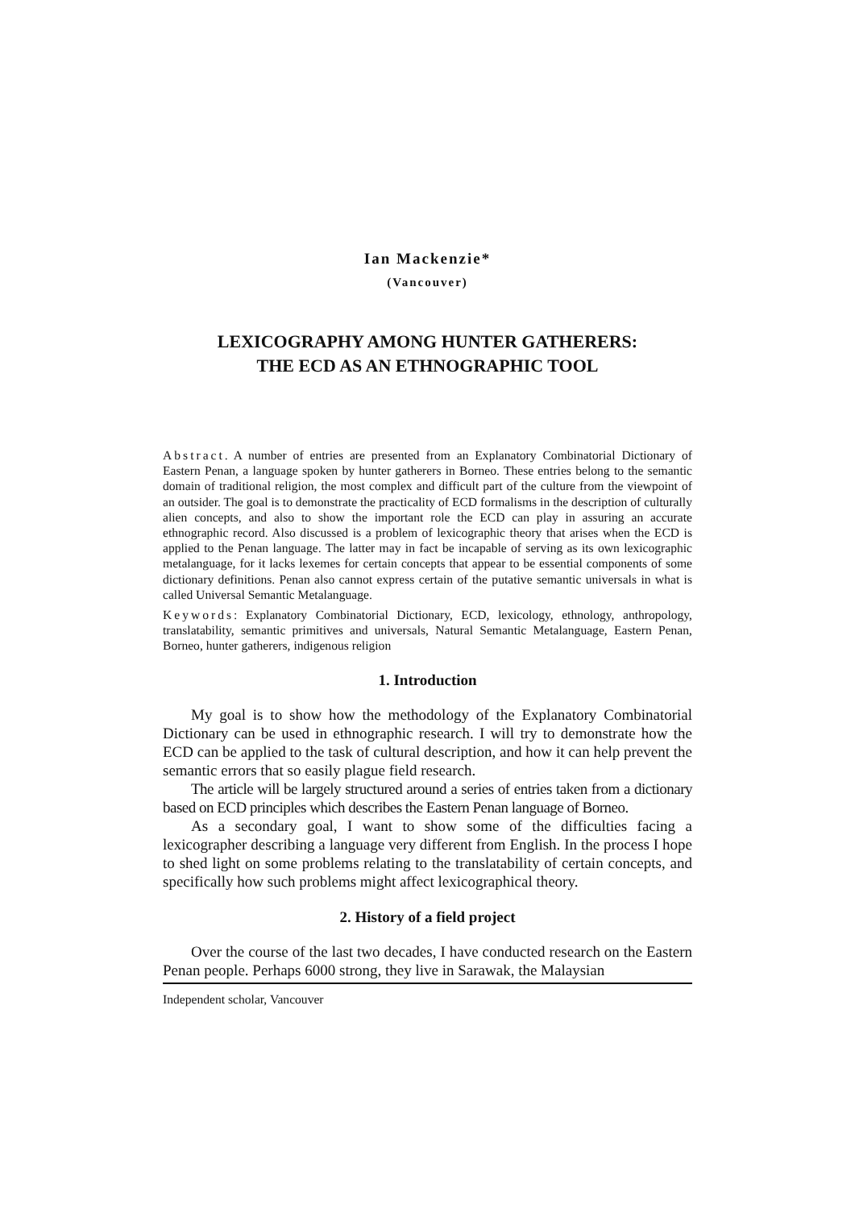Ian Mackenzie*
(Vancouver)
LEXICOGRAPHY AMONG HUNTER GATHERERS:
THE ECD AS AN ETHNOGRAPHIC TOOL
Abstract. A number of entries are presented from an Explanatory Combinatorial Dictionary of Eastern Penan, a language spoken by hunter gatherers in Borneo. These entries belong to the semantic domain of traditional religion, the most complex and difficult part of the culture from the viewpoint of an outsider. The goal is to demonstrate the practicality of ECD formalisms in the description of culturally alien concepts, and also to show the important role the ECD can play in assuring an accurate ethnographic record. Also discussed is a problem of lexicographic theory that arises when the ECD is applied to the Penan language. The latter may in fact be incapable of serving as its own lexicographic metalanguage, for it lacks lexemes for certain concepts that appear to be essential components of some dictionary definitions. Penan also cannot express certain of the putative semantic universals in what is called Universal Semantic Metalanguage.
Keywords: Explanatory Combinatorial Dictionary, ECD, lexicology, ethnology, anthropology, translatability, semantic primitives and universals, Natural Semantic Metalanguage, Eastern Penan, Borneo, hunter gatherers, indigenous religion
1. Introduction
My goal is to show how the methodology of the Explanatory Combinatorial Dictionary can be used in ethnographic research. I will try to demonstrate how the ECD can be applied to the task of cultural description, and how it can help prevent the semantic errors that so easily plague field research.
The article will be largely structured around a series of entries taken from a dictionary based on ECD principles which describes the Eastern Penan language of Borneo.
As a secondary goal, I want to show some of the difficulties facing a lexicographer describing a language very different from English. In the process I hope to shed light on some problems relating to the translatability of certain concepts, and specifically how such problems might affect lexicographical theory.
2. History of a field project
Over the course of the last two decades, I have conducted research on the Eastern Penan people. Perhaps 6000 strong, they live in Sarawak, the Malaysian
Independent scholar, Vancouver